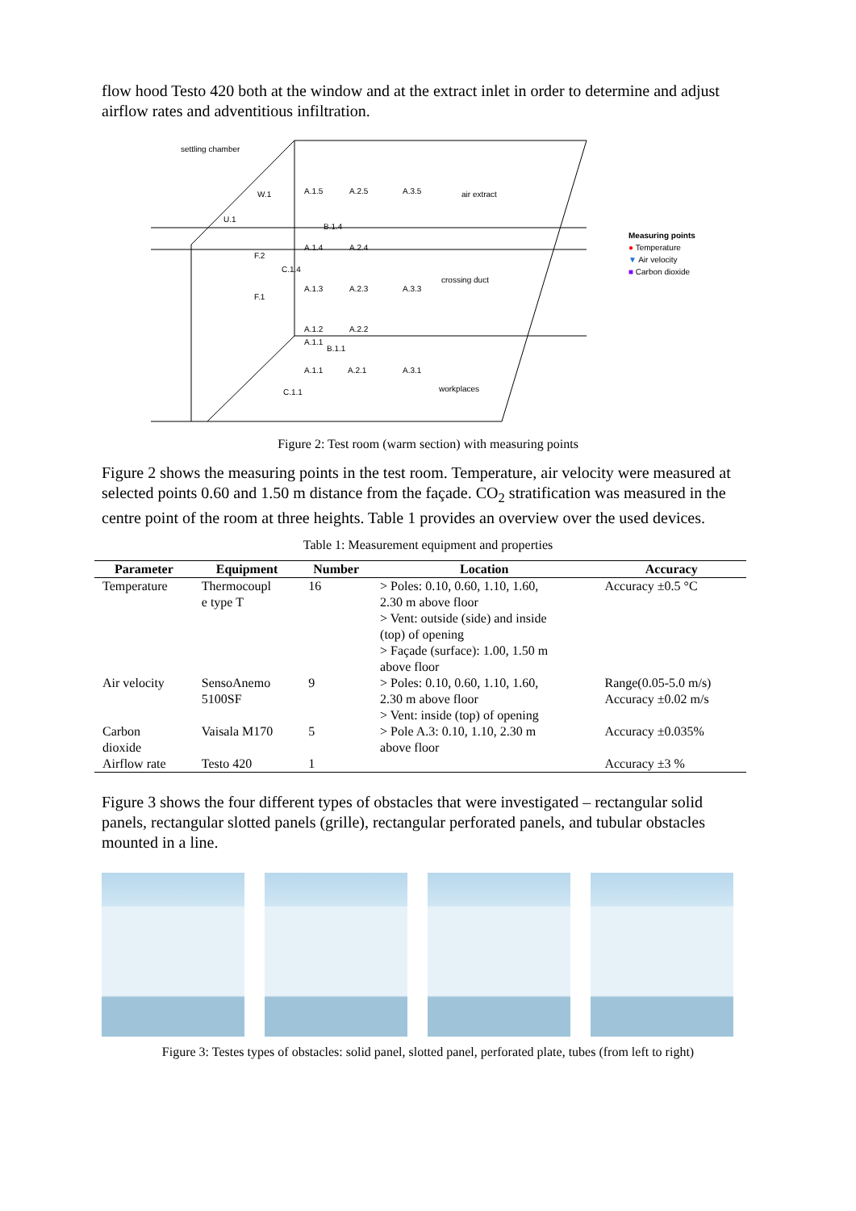flow hood Testo 420 both at the window and at the extract inlet in order to determine and adjust airflow rates and adventitious infiltration.
settling chamber
air extract
A.1.5
A.2.5
A.3.5
W.1
U.1
B.1.4
A.1.4
A.2.4
F.2
C.1.4
crossing duct
A.1.3
A.2.3
A.3.3
F.1
A.1.2
A.2.2
A.1.1
B.1.1
A.1.1
A.2.1
A.3.1
C.1.1
workplaces
Measuring points
● Temperature
▼ Air velocity
■ Carbon dioxide
Figure 2: Test room (warm section) with measuring points
Figure 2 shows the measuring points in the test room. Temperature, air velocity were measured at selected points 0.60 and 1.50 m distance from the façade. CO<sub>2</sub> stratification was measured in the centre point of the room at three heights. Table 1 provides an overview over the used devices.
Table 1: Measurement equipment and properties
| Parameter | Equipment | Number | Location | Accuracy |
| --- | --- | --- | --- | --- |
| Temperature | Thermocoupl e type T | 16 | > Poles: 0.10, 0.60, 1.10, 1.60, 2.30 m above floor > Vent: outside (side) and inside (top) of opening > Façade (surface): 1.00, 1.50 m above floor | Accuracy ±0.5 °C |
| Air velocity | SensoAnemo 5100SF | 9 | > Poles: 0.10, 0.60, 1.10, 1.60, 2.30 m above floor > Vent: inside (top) of opening | Range(0.05-5.0 m/s) Accuracy ±0.02 m/s |
| Carbon dioxide | Vaisala M170 | 5 | > Pole A.3: 0.10, 1.10, 2.30 m above floor | Accuracy ±0.035% |
| Airflow rate | Testo 420 | 1 | | Accuracy ±3 % |
Figure 3 shows the four different types of obstacles that were investigated – rectangular solid panels, rectangular slotted panels (grille), rectangular perforated panels, and tubular obstacles mounted in a line.
Figure 3: Testes types of obstacles: solid panel, slotted panel, perforated plate, tubes (from left to right)